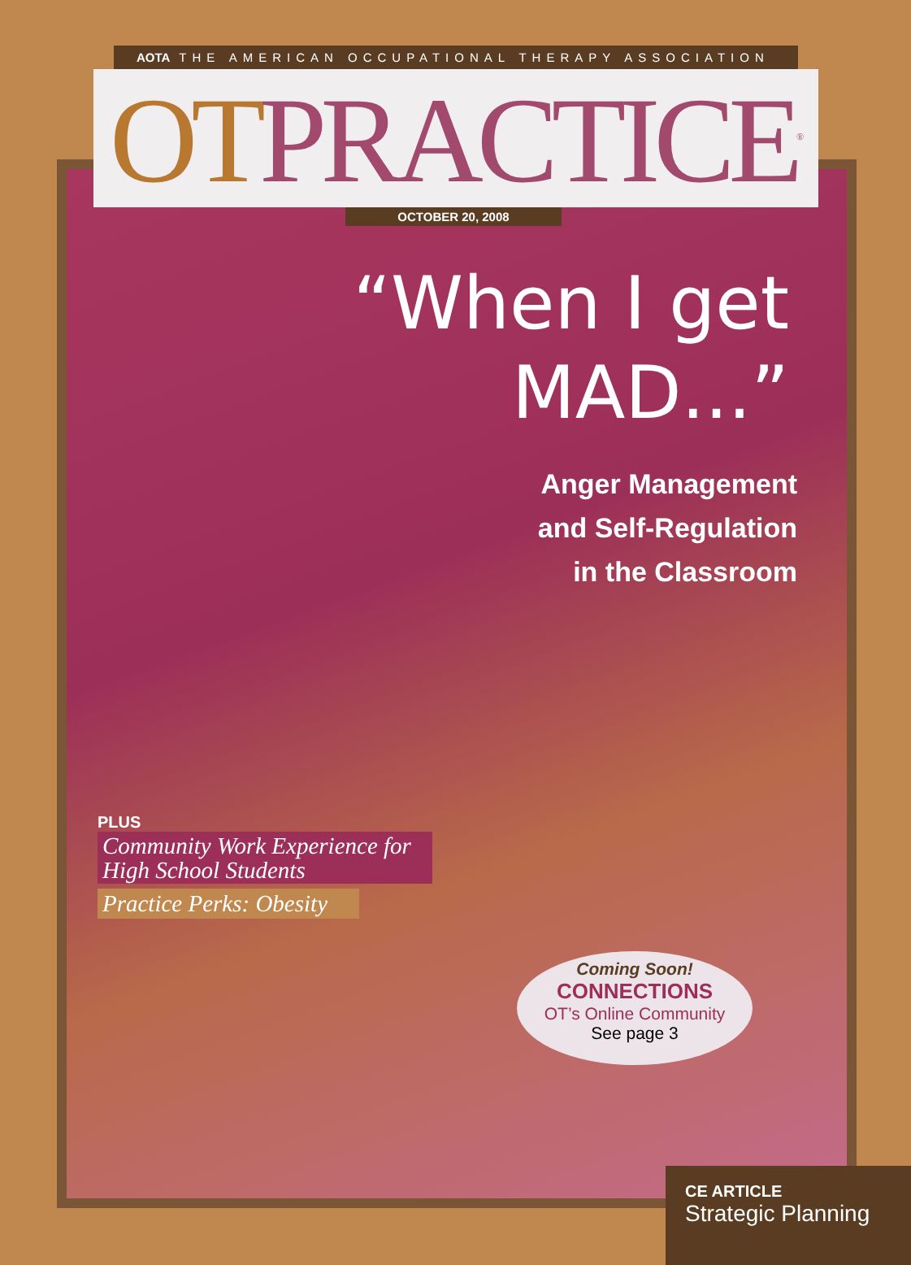AOTA THE AMERICAN OCCUPATIONAL THERAPY ASSOCIATION
OTPRACTICE<sup>®</sup>
OCTOBER 20, 2008
“When I get
MAD...”
Anger Management
and Self-Regulation
in the Classroom
PLUS
Community Work Experience for High School Students
Practice Perks: Obesity
Coming Soon!
CONNECTIONS
OT’s Online Community
See page 3
CE ARTICLE
Strategic Planning